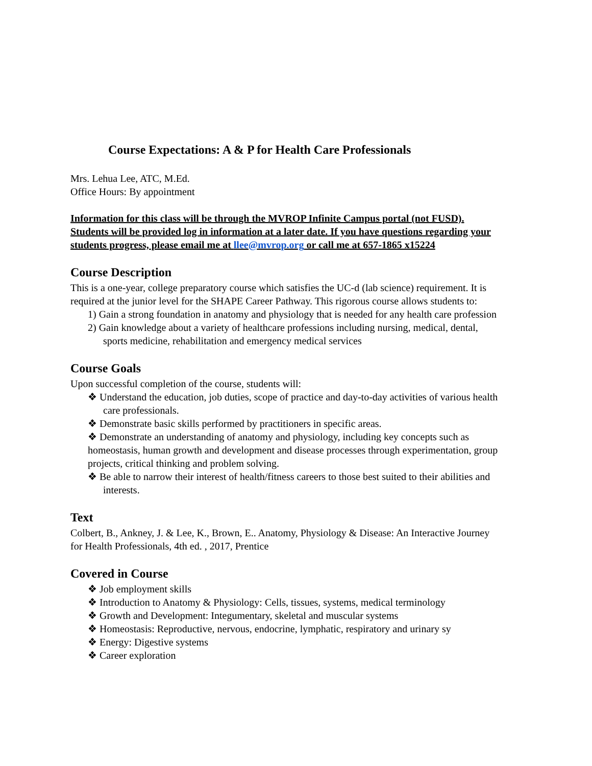Course Expectations: A & P for Health Care Professionals
Mrs. Lehua Lee, ATC, M.Ed.
Office Hours: By appointment
Information for this class will be through the MVROP Infinite Campus portal (not FUSD). Students will be provided log in information at a later date. If you have questions regarding your students progress, please email me at llee@mvrop.org or call me at 657-1865 x15224
Course Description
This is a one-year, college preparatory course which satisfies the UC-d (lab science) requirement. It is required at the junior level for the SHAPE Career Pathway. This rigorous course allows students to:
1) Gain a strong foundation in anatomy and physiology that is needed for any health care profession
2) Gain knowledge about a variety of healthcare professions including nursing, medical, dental, sports medicine, rehabilitation and emergency medical services
Course Goals
Upon successful completion of the course, students will:
❖ Understand the education, job duties, scope of practice and day-to-day activities of various health care professionals.
❖ Demonstrate basic skills performed by practitioners in specific areas.
❖ Demonstrate an understanding of anatomy and physiology, including key concepts such as homeostasis, human growth and development and disease processes through experimentation, group projects, critical thinking and problem solving.
❖ Be able to narrow their interest of health/fitness careers to those best suited to their abilities and interests.
Text
Colbert, B., Ankney, J. & Lee, K., Brown, E.. Anatomy, Physiology & Disease: An Interactive Journey for Health Professionals, 4th ed. , 2017, Prentice
Covered in Course
❖ Job employment skills
❖ Introduction to Anatomy & Physiology: Cells, tissues, systems, medical terminology
❖ Growth and Development: Integumentary, skeletal and muscular systems
❖ Homeostasis: Reproductive, nervous, endocrine, lymphatic, respiratory and urinary sy
❖ Energy: Digestive systems
❖ Career exploration